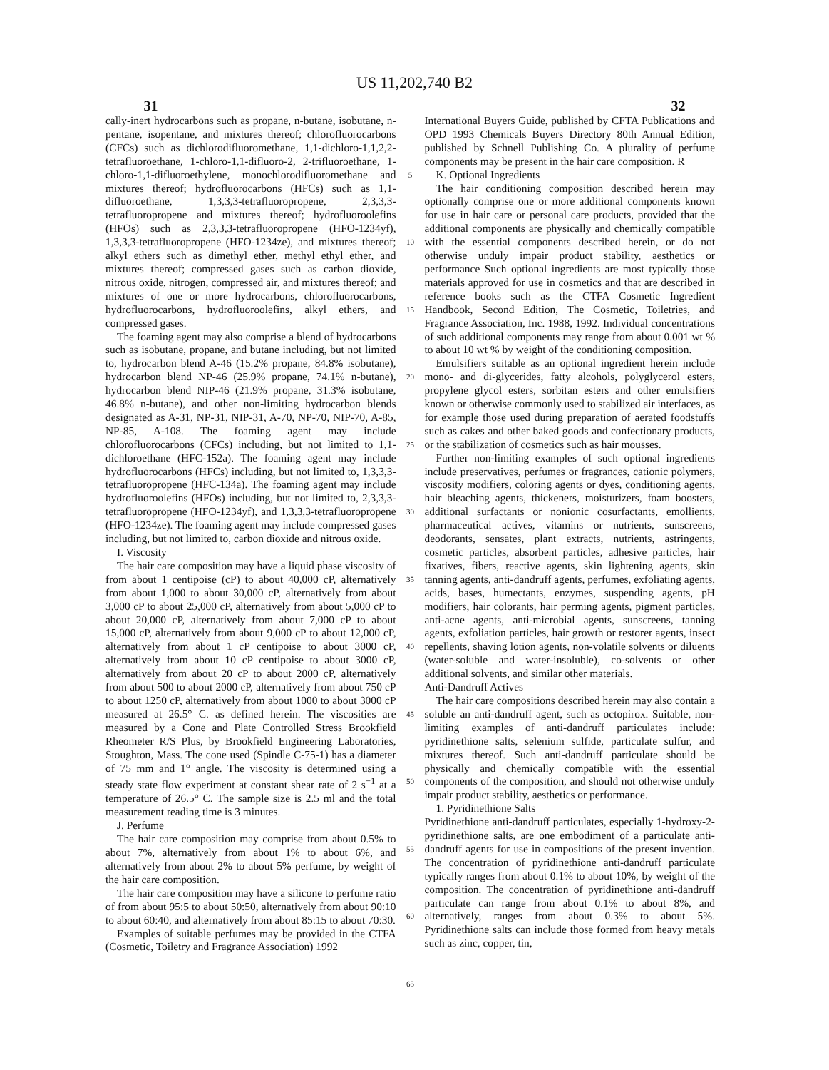US 11,202,740 B2
31 32
cally-inert hydrocarbons such as propane, n-butane, isobutane, n-pentane, isopentane, and mixtures thereof; chlorofluorocarbons (CFCs) such as dichlorodifluoromethane, 1,1-dichloro-1,1,2,2-tetrafluoroethane, 1-chloro-1,1-difluoro-2, 2-trifluoroethane, 1-chloro-1,1-difluoroethylene, monochlorodifluoromethane and mixtures thereof; hydrofluorocarbons (HFCs) such as 1,1-difluoroethane, 1,3,3,3-tetrafluoropropene, 2,3,3,3-tetrafluoropropene and mixtures thereof; hydrofluoroolefins (HFOs) such as 2,3,3,3-tetrafluoropropene (HFO-1234yf), 1,3,3,3-tetrafluoropropene (HFO-1234ze), and mixtures thereof; alkyl ethers such as dimethyl ether, methyl ethyl ether, and mixtures thereof; compressed gases such as carbon dioxide, nitrous oxide, nitrogen, compressed air, and mixtures thereof; and mixtures of one or more hydrocarbons, chlorofluorocarbons, hydrofluorocarbons, hydrofluoroolefins, alkyl ethers, and compressed gases.
The foaming agent may also comprise a blend of hydrocarbons such as isobutane, propane, and butane including, but not limited to, hydrocarbon blend A-46 (15.2% propane, 84.8% isobutane), hydrocarbon blend NP-46 (25.9% propane, 74.1% n-butane), hydrocarbon blend NIP-46 (21.9% propane, 31.3% isobutane, 46.8% n-butane), and other non-limiting hydrocarbon blends designated as A-31, NP-31, NIP-31, A-70, NP-70, NIP-70, A-85, NP-85, A-108. The foaming agent may include chlorofluorocarbons (CFCs) including, but not limited to 1,1-dichloroethane (HFC-152a). The foaming agent may include hydrofluorocarbons (HFCs) including, but not limited to, 1,3,3,3-tetrafluoropropene (HFC-134a). The foaming agent may include hydrofluoroolefins (HFOs) including, but not limited to, 2,3,3,3-tetrafluoropropene (HFO-1234yf), and 1,3,3,3-tetrafluoropropene (HFO-1234ze). The foaming agent may include compressed gases including, but not limited to, carbon dioxide and nitrous oxide.
I. Viscosity
The hair care composition may have a liquid phase viscosity of from about 1 centipoise (cP) to about 40,000 cP, alternatively from about 1,000 to about 30,000 cP, alternatively from about 3,000 cP to about 25,000 cP, alternatively from about 5,000 cP to about 20,000 cP, alternatively from about 7,000 cP to about 15,000 cP, alternatively from about 9,000 cP to about 12,000 cP, alternatively from about 1 cP centipoise to about 3000 cP, alternatively from about 10 cP centipoise to about 3000 cP, alternatively from about 20 cP to about 2000 cP, alternatively from about 500 to about 2000 cP, alternatively from about 750 cP to about 1250 cP, alternatively from about 1000 to about 3000 cP measured at 26.5° C. as defined herein. The viscosities are measured by a Cone and Plate Controlled Stress Brookfield Rheometer R/S Plus, by Brookfield Engineering Laboratories, Stoughton, Mass. The cone used (Spindle C-75-1) has a diameter of 75 mm and 1° angle. The viscosity is determined using a steady state flow experiment at constant shear rate of 2 s<sup>−1</sup> at a temperature of 26.5° C. The sample size is 2.5 ml and the total measurement reading time is 3 minutes.
J. Perfume
The hair care composition may comprise from about 0.5% to about 7%, alternatively from about 1% to about 6%, and alternatively from about 2% to about 5% perfume, by weight of the hair care composition.
The hair care composition may have a silicone to perfume ratio of from about 95:5 to about 50:50, alternatively from about 90:10 to about 60:40, and alternatively from about 85:15 to about 70:30.
Examples of suitable perfumes may be provided in the CTFA (Cosmetic, Toiletry and Fragrance Association) 1992
5
10
15
20
25
30
35
40
45
50
55
60
65
International Buyers Guide, published by CFTA Publications and OPD 1993 Chemicals Buyers Directory 80th Annual Edition, published by Schnell Publishing Co. A plurality of perfume components may be present in the hair care composition. R
K. Optional Ingredients
The hair conditioning composition described herein may optionally comprise one or more additional components known for use in hair care or personal care products, provided that the additional components are physically and chemically compatible with the essential components described herein, or do not otherwise unduly impair product stability, aesthetics or performance Such optional ingredients are most typically those materials approved for use in cosmetics and that are described in reference books such as the CTFA Cosmetic Ingredient Handbook, Second Edition, The Cosmetic, Toiletries, and Fragrance Association, Inc. 1988, 1992. Individual concentrations of such additional components may range from about 0.001 wt % to about 10 wt % by weight of the conditioning composition.
Emulsifiers suitable as an optional ingredient herein include mono- and di-glycerides, fatty alcohols, polyglycerol esters, propylene glycol esters, sorbitan esters and other emulsifiers known or otherwise commonly used to stabilized air interfaces, as for example those used during preparation of aerated foodstuffs such as cakes and other baked goods and confectionary products, or the stabilization of cosmetics such as hair mousses.
Further non-limiting examples of such optional ingredients include preservatives, perfumes or fragrances, cationic polymers, viscosity modifiers, coloring agents or dyes, conditioning agents, hair bleaching agents, thickeners, moisturizers, foam boosters, additional surfactants or nonionic cosurfactants, emollients, pharmaceutical actives, vitamins or nutrients, sunscreens, deodorants, sensates, plant extracts, nutrients, astringents, cosmetic particles, absorbent particles, adhesive particles, hair fixatives, fibers, reactive agents, skin lightening agents, skin tanning agents, anti-dandruff agents, perfumes, exfoliating agents, acids, bases, humectants, enzymes, suspending agents, pH modifiers, hair colorants, hair perming agents, pigment particles, anti-acne agents, anti-microbial agents, sunscreens, tanning agents, exfoliation particles, hair growth or restorer agents, insect repellents, shaving lotion agents, non-volatile solvents or diluents (water-soluble and water-insoluble), co-solvents or other additional solvents, and similar other materials.
Anti-Dandruff Actives
The hair care compositions described herein may also contain a soluble an anti-dandruff agent, such as octopirox. Suitable, non-limiting examples of anti-dandruff particulates include: pyridinethione salts, selenium sulfide, particulate sulfur, and mixtures thereof. Such anti-dandruff particulate should be physically and chemically compatible with the essential components of the composition, and should not otherwise unduly impair product stability, aesthetics or performance.
1. Pyridinethione Salts
Pyridinethione anti-dandruff particulates, especially 1-hydroxy-2-pyridinethione salts, are one embodiment of a particulate anti-dandruff agents for use in compositions of the present invention. The concentration of pyridinethione anti-dandruff particulate typically ranges from about 0.1% to about 10%, by weight of the composition. The concentration of pyridinethione anti-dandruff particulate can range from about 0.1% to about 8%, and alternatively, ranges from about 0.3% to about 5%. Pyridinethione salts can include those formed from heavy metals such as zinc, copper, tin,